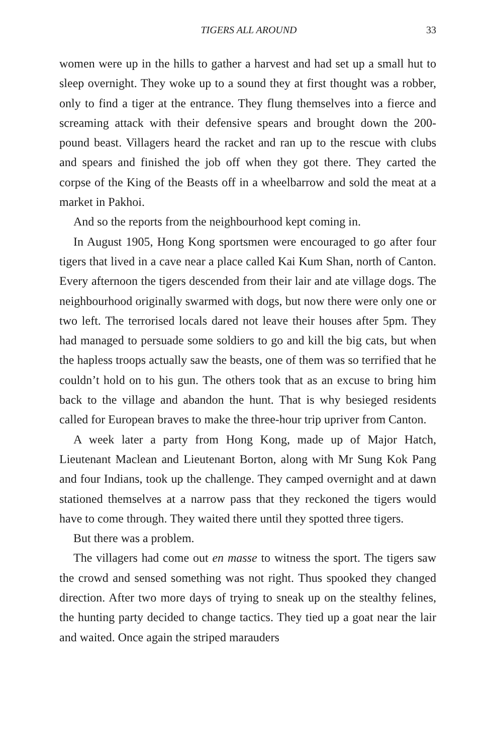TIGERS ALL AROUND 33
women were up in the hills to gather a harvest and had set up a small hut to sleep overnight. They woke up to a sound they at first thought was a robber, only to find a tiger at the entrance. They flung themselves into a fierce and screaming attack with their defensive spears and brought down the 200-pound beast. Villagers heard the racket and ran up to the rescue with clubs and spears and finished the job off when they got there. They carted the corpse of the King of the Beasts off in a wheelbarrow and sold the meat at a market in Pakhoi.
And so the reports from the neighbourhood kept coming in.
In August 1905, Hong Kong sportsmen were encouraged to go after four tigers that lived in a cave near a place called Kai Kum Shan, north of Canton. Every afternoon the tigers descended from their lair and ate village dogs. The neighbourhood originally swarmed with dogs, but now there were only one or two left. The terrorised locals dared not leave their houses after 5pm. They had managed to persuade some soldiers to go and kill the big cats, but when the hapless troops actually saw the beasts, one of them was so terrified that he couldn’t hold on to his gun. The others took that as an excuse to bring him back to the village and abandon the hunt. That is why besieged residents called for European braves to make the three-hour trip upriver from Canton.
A week later a party from Hong Kong, made up of Major Hatch, Lieutenant Maclean and Lieutenant Borton, along with Mr Sung Kok Pang and four Indians, took up the challenge. They camped overnight and at dawn stationed themselves at a narrow pass that they reckoned the tigers would have to come through. They waited there until they spotted three tigers.
But there was a problem.
The villagers had come out en masse to witness the sport. The tigers saw the crowd and sensed something was not right. Thus spooked they changed direction. After two more days of trying to sneak up on the stealthy felines, the hunting party decided to change tactics. They tied up a goat near the lair and waited. Once again the striped marauders